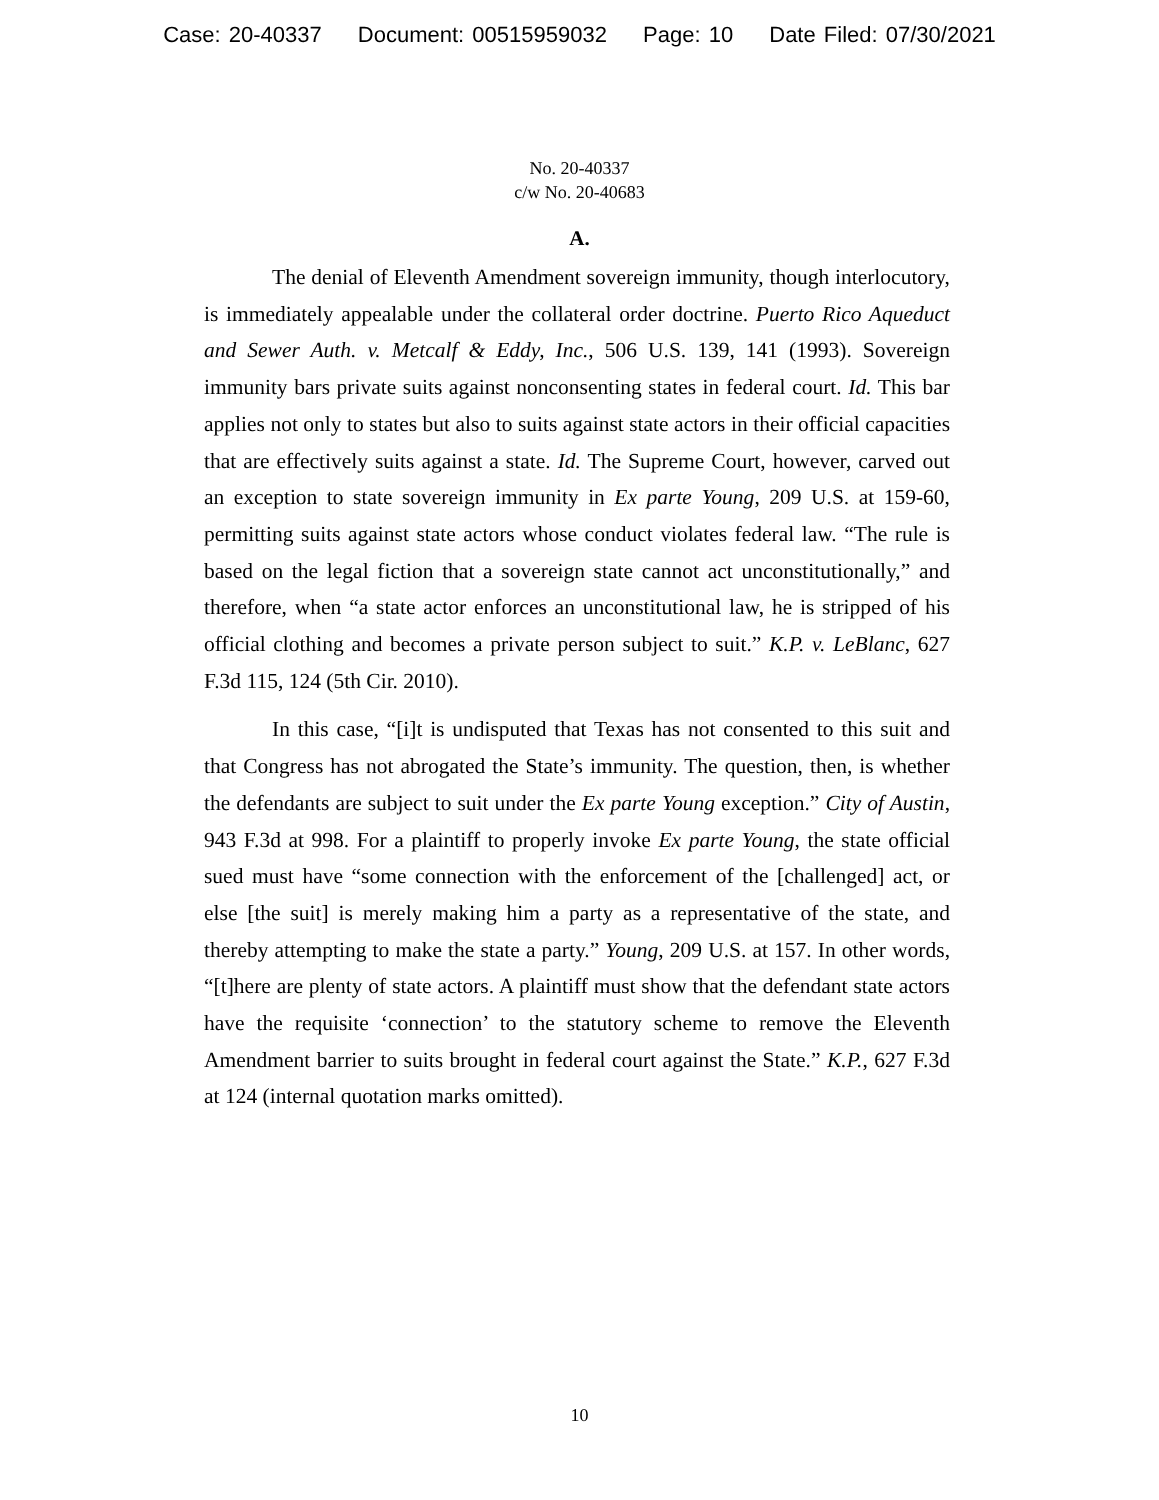Case: 20-40337 Document: 00515959032 Page: 10 Date Filed: 07/30/2021
No. 20-40337
c/w No. 20-40683
A.
The denial of Eleventh Amendment sovereign immunity, though interlocutory, is immediately appealable under the collateral order doctrine. Puerto Rico Aqueduct and Sewer Auth. v. Metcalf & Eddy, Inc., 506 U.S. 139, 141 (1993). Sovereign immunity bars private suits against nonconsenting states in federal court. Id. This bar applies not only to states but also to suits against state actors in their official capacities that are effectively suits against a state. Id. The Supreme Court, however, carved out an exception to state sovereign immunity in Ex parte Young, 209 U.S. at 159-60, permitting suits against state actors whose conduct violates federal law. “The rule is based on the legal fiction that a sovereign state cannot act unconstitutionally,” and therefore, when “a state actor enforces an unconstitutional law, he is stripped of his official clothing and becomes a private person subject to suit.” K.P. v. LeBlanc, 627 F.3d 115, 124 (5th Cir. 2010).
In this case, “[i]t is undisputed that Texas has not consented to this suit and that Congress has not abrogated the State’s immunity. The question, then, is whether the defendants are subject to suit under the Ex parte Young exception.” City of Austin, 943 F.3d at 998. For a plaintiff to properly invoke Ex parte Young, the state official sued must have “some connection with the enforcement of the [challenged] act, or else [the suit] is merely making him a party as a representative of the state, and thereby attempting to make the state a party.” Young, 209 U.S. at 157. In other words, “[t]here are plenty of state actors. A plaintiff must show that the defendant state actors have the requisite ‘connection’ to the statutory scheme to remove the Eleventh Amendment barrier to suits brought in federal court against the State.” K.P., 627 F.3d at 124 (internal quotation marks omitted).
10